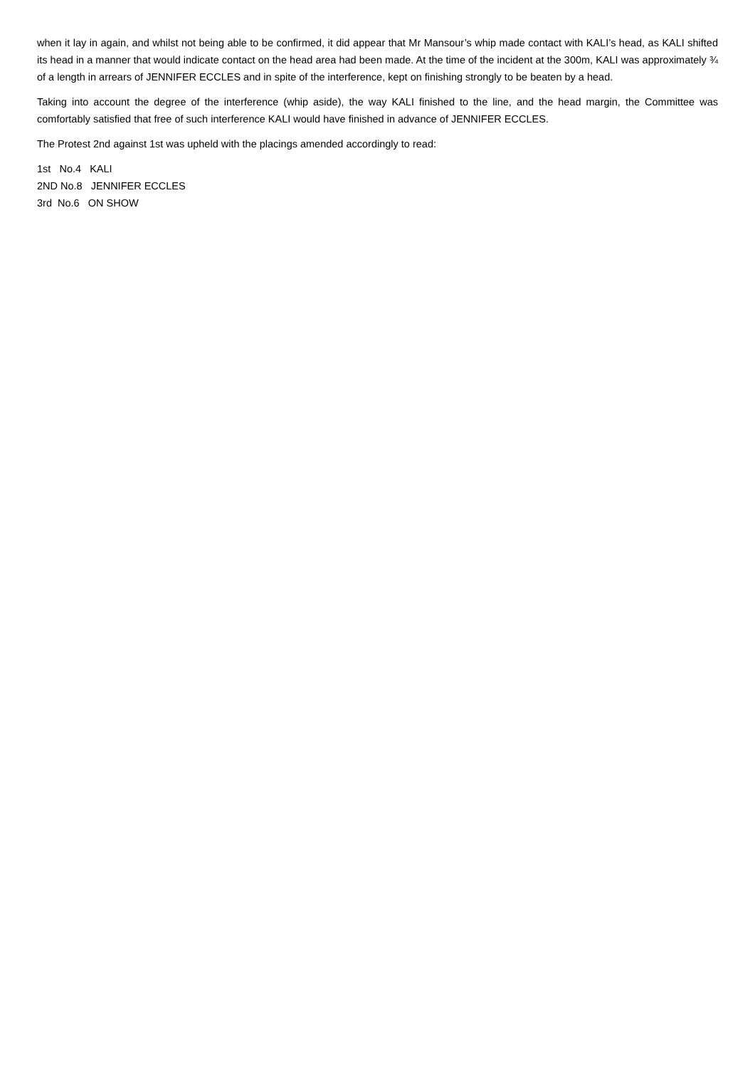when it lay in again, and whilst not being able to be confirmed, it did appear that Mr Mansour’s whip made contact with KALI’s head, as KALI shifted its head in a manner that would indicate contact on the head area had been made. At the time of the incident at the 300m, KALI was approximately ¾ of a length in arrears of JENNIFER ECCLES and in spite of the interference, kept on finishing strongly to be beaten by a head.
Taking into account the degree of the interference (whip aside), the way KALI finished to the line, and the head margin, the Committee was comfortably satisfied that free of such interference KALI would have finished in advance of JENNIFER ECCLES.
The Protest 2nd against 1st was upheld with the placings amended accordingly to read:
1st No.4 KALI
2ND No.8 JENNIFER ECCLES
3rd No.6 ON SHOW